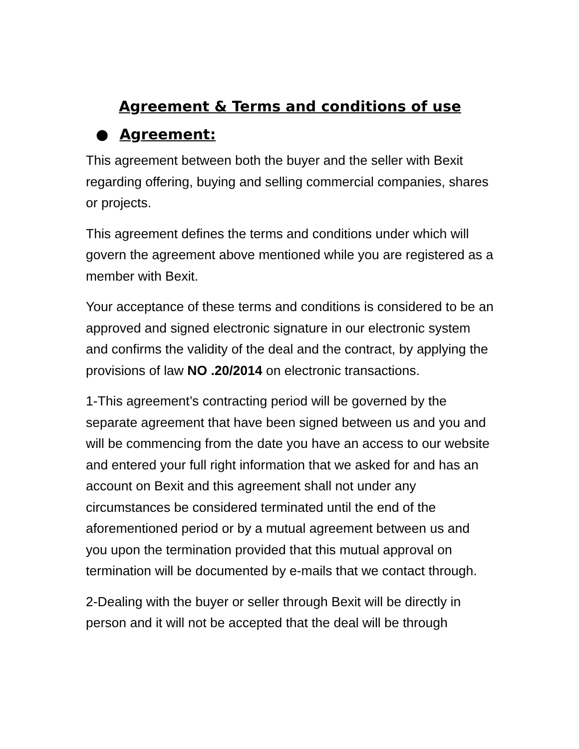Agreement & Terms and conditions of use
● Agreement:
This agreement between both the buyer and the seller with Bexit regarding offering, buying and selling commercial companies, shares or projects.
This agreement defines the terms and conditions under which will govern the agreement above mentioned while you are registered as a member with Bexit.
Your acceptance of these terms and conditions is considered to be an approved and signed electronic signature in our electronic system and confirms the validity of the deal and the contract, by applying the provisions of law NO .20/2014 on electronic transactions.
1-This agreement’s contracting period will be governed by the separate agreement that have been signed between us and you and will be commencing from the date you have an access to our website and entered your full right information that we asked for and has an account on Bexit and this agreement shall not under any circumstances be considered terminated until the end of the aforementioned period or by a mutual agreement between us and you upon the termination provided that this mutual approval on termination will be documented by e-mails that we contact through.
2-Dealing with the buyer or seller through Bexit will be directly in person and it will not be accepted that the deal will be through